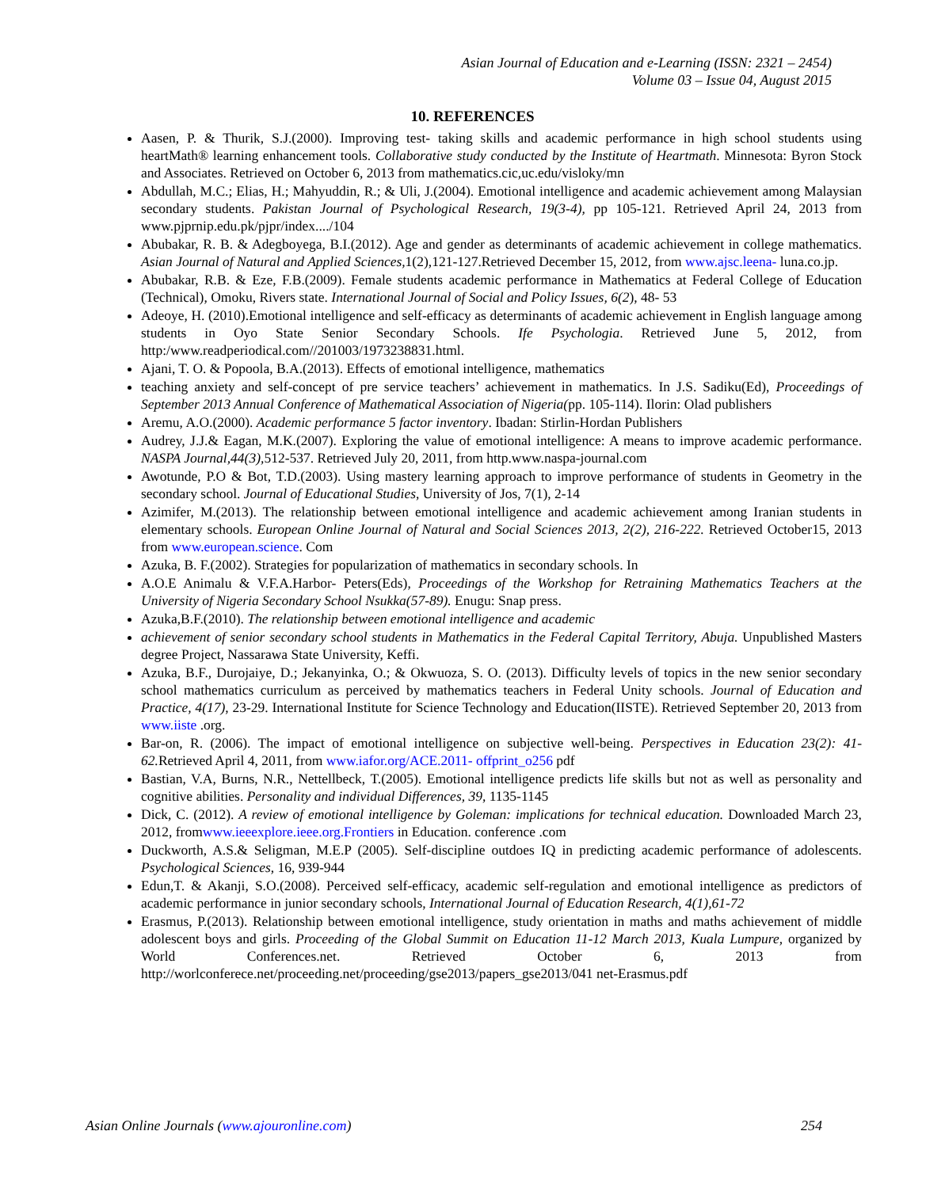Asian Journal of Education and e-Learning (ISSN: 2321 – 2454)
Volume 03 – Issue 04, August 2015
10. REFERENCES
Aasen, P. & Thurik, S.J.(2000). Improving test- taking skills and academic performance in high school students using heartMath® learning enhancement tools. Collaborative study conducted by the Institute of Heartmath. Minnesota: Byron Stock and Associates. Retrieved on October 6, 2013 from mathematics.cic,uc.edu/visloky/mn
Abdullah, M.C.; Elias, H.; Mahyuddin, R.; & Uli, J.(2004). Emotional intelligence and academic achievement among Malaysian secondary students. Pakistan Journal of Psychological Research, 19(3-4), pp 105-121. Retrieved April 24, 2013 from www.pjprnip.edu.pk/pjpr/index..../104
Abubakar, R. B. & Adegboyega, B.I.(2012). Age and gender as determinants of academic achievement in college mathematics. Asian Journal of Natural and Applied Sciences, 1(2),121-127.Retrieved December 15, 2012, from www.ajsc.leena- luna.co.jp.
Abubakar, R.B. & Eze, F.B.(2009). Female students academic performance in Mathematics at Federal College of Education (Technical), Omoku, Rivers state. International Journal of Social and Policy Issues, 6(2), 48- 53
Adeoye, H. (2010).Emotional intelligence and self-efficacy as determinants of academic achievement in English language among students in Oyo State Senior Secondary Schools. Ife Psychologia. Retrieved June 5, 2012, from http:/www.readperiodical.com//201003/1973238831.html.
Ajani, T. O. & Popoola, B.A.(2013). Effects of emotional intelligence, mathematics
teaching anxiety and self-concept of pre service teachers’ achievement in mathematics. In J.S. Sadiku(Ed), Proceedings of September 2013 Annual Conference of Mathematical Association of Nigeria(pp. 105-114). Ilorin: Olad publishers
Aremu, A.O.(2000). Academic performance 5 factor inventory. Ibadan: Stirlin-Hordan Publishers
Audrey, J.J.& Eagan, M.K.(2007). Exploring the value of emotional intelligence: A means to improve academic performance. NASPA Journal,44(3), 512-537. Retrieved July 20, 2011, from http.www.naspa-journal.com
Awotunde, P.O & Bot, T.D.(2003). Using mastery learning approach to improve performance of students in Geometry in the secondary school. Journal of Educational Studies, University of Jos, 7(1), 2-14
Azimifer, M.(2013). The relationship between emotional intelligence and academic achievement among Iranian students in elementary schools. European Online Journal of Natural and Social Sciences 2013, 2(2), 216-222. Retrieved October15, 2013 from www.european.science. Com
Azuka, B. F.(2002). Strategies for popularization of mathematics in secondary schools. In
A.O.E Animalu & V.F.A.Harbor- Peters(Eds), Proceedings of the Workshop for Retraining Mathematics Teachers at the University of Nigeria Secondary School Nsukka(57-89). Enugu: Snap press.
Azuka,B.F.(2010). The relationship between emotional intelligence and academic
achievement of senior secondary school students in Mathematics in the Federal Capital Territory, Abuja. Unpublished Masters degree Project, Nassarawa State University, Keffi.
Azuka, B.F., Durojaiye, D.; Jekanyinka, O.; & Okwuoza, S. O. (2013). Difficulty levels of topics in the new senior secondary school mathematics curriculum as perceived by mathematics teachers in Federal Unity schools. Journal of Education and Practice, 4(17), 23-29. International Institute for Science Technology and Education(IISTE). Retrieved September 20, 2013 from www.iiste .org.
Bar-on, R. (2006). The impact of emotional intelligence on subjective well-being. Perspectives in Education 23(2): 41- 62. Retrieved April 4, 2011, from www.iafor.org/ACE.2011- offprint_o256 pdf
Bastian, V.A, Burns, N.R., Nettellbeck, T.(2005). Emotional intelligence predicts life skills but not as well as personality and cognitive abilities. Personality and individual Differences, 39, 1135-1145
Dick, C. (2012). A review of emotional intelligence by Goleman: implications for technical education. Downloaded March 23, 2012, fromwww.ieeexplore.ieee.org.Frontiers in Education. conference .com
Duckworth, A.S.& Seligman, M.E.P (2005). Self-discipline outdoes IQ in predicting academic performance of adolescents. Psychological Sciences, 16, 939-944
Edun,T. & Akanji, S.O.(2008). Perceived self-efficacy, academic self-regulation and emotional intelligence as predictors of academic performance in junior secondary schools, International Journal of Education Research, 4(1),61-72
Erasmus, P.(2013). Relationship between emotional intelligence, study orientation in maths and maths achievement of middle adolescent boys and girls. Proceeding of the Global Summit on Education 11-12 March 2013, Kuala Lumpure, organized by World Conferences.net. Retrieved October 6, 2013 from http://worlconferece.net/proceeding.net/proceeding/gse2013/papers_gse2013/041 net-Erasmus.pdf
Asian Online Journals (www.ajouronline.com) 254